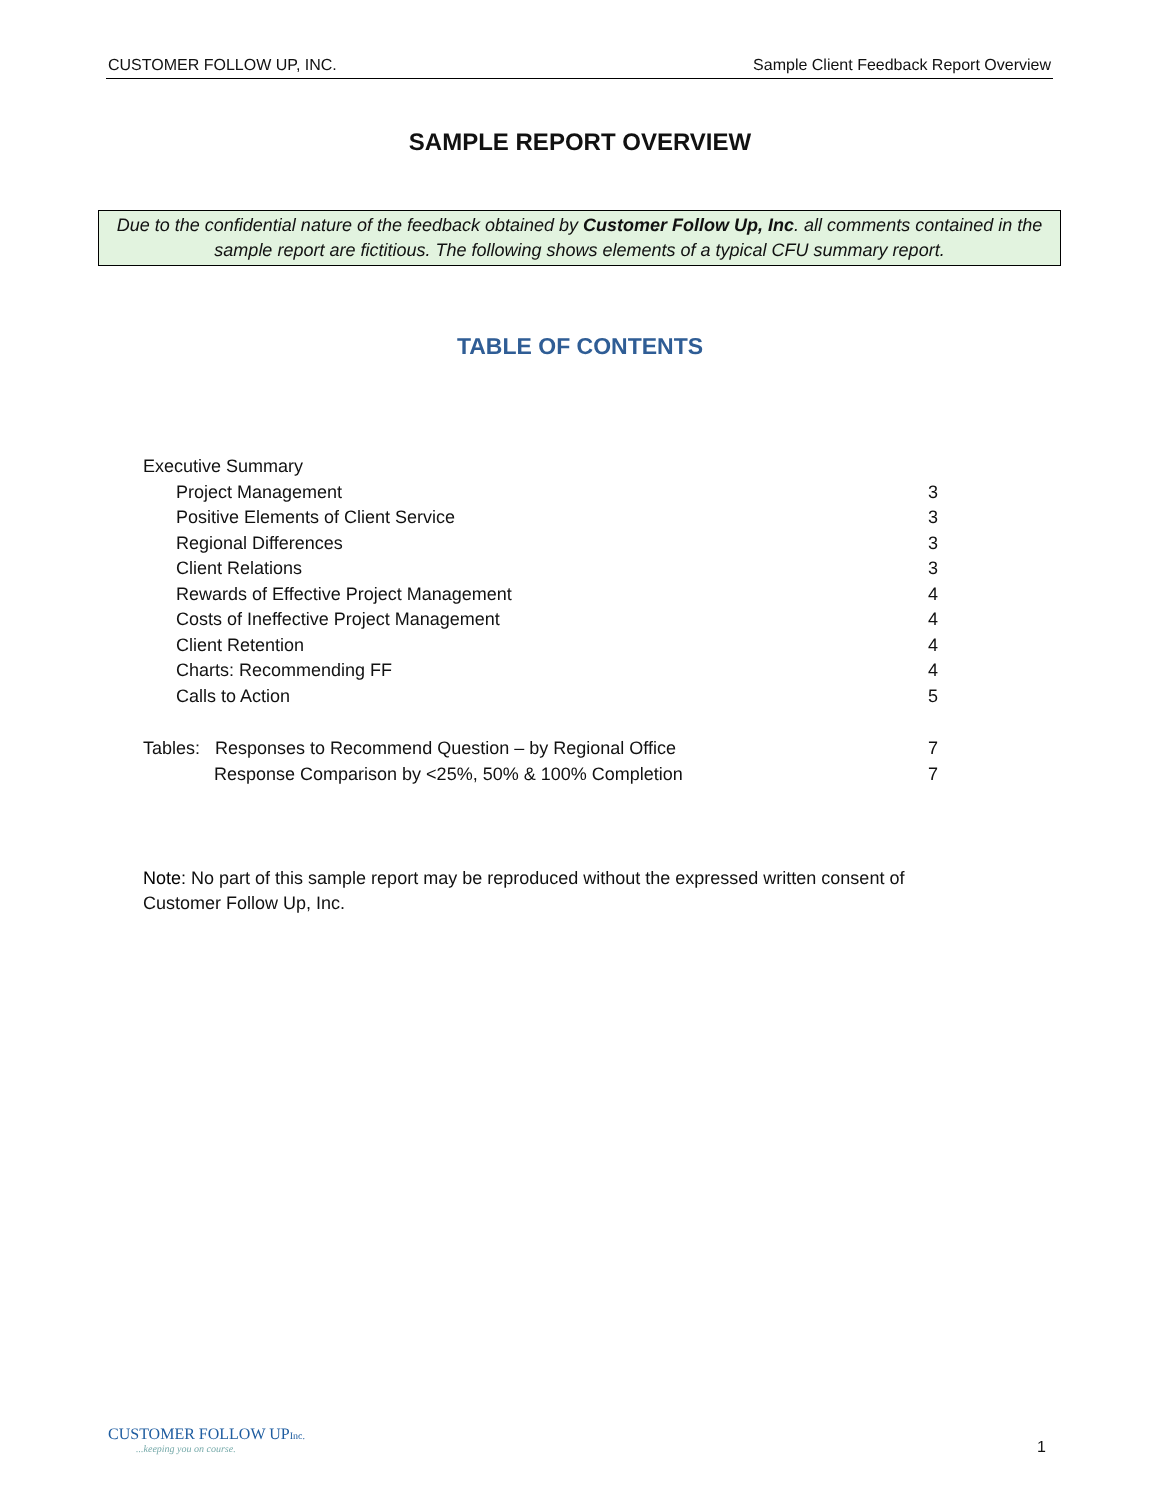CUSTOMER FOLLOW UP, INC. Sample Client Feedback Report Overview
SAMPLE REPORT OVERVIEW
Due to the confidential nature of the feedback obtained by Customer Follow Up, Inc. all comments contained in the sample report are fictitious. The following shows elements of a typical CFU summary report.
TABLE OF CONTENTS
Executive Summary
Project Management 3
Positive Elements of Client Service 3
Regional Differences 3
Client Relations 3
Rewards of Effective Project Management 4
Costs of Ineffective Project Management 4
Client Retention 4
Charts: Recommending FF 4
Calls to Action 5
Tables: Responses to Recommend Question – by Regional Office 7
Response Comparison by <25%, 50% & 100% Completion 7
Note: No part of this sample report may be reproduced without the expressed written consent of Customer Follow Up, Inc.
CUSTOMER FOLLOW UPInc....keeping you on course.
1